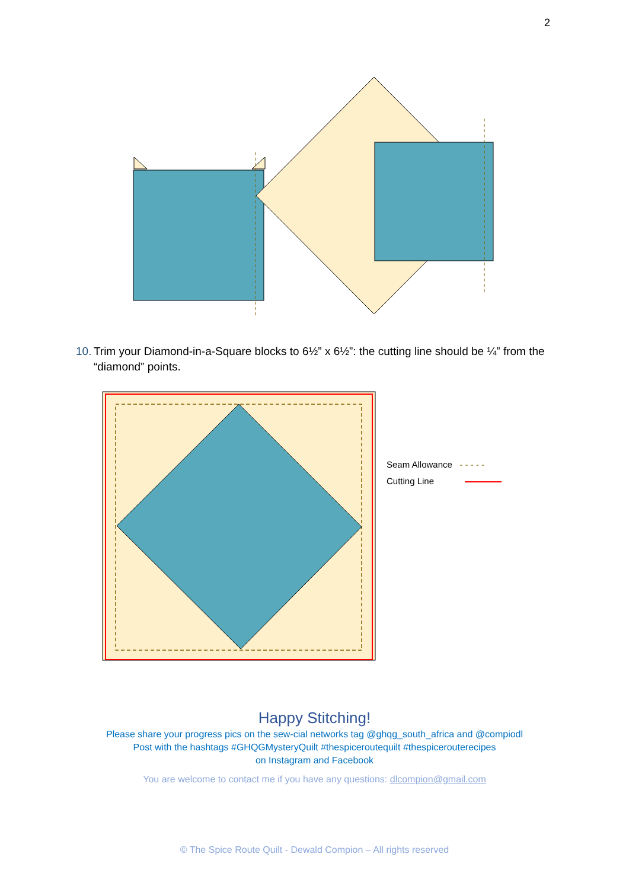2
10. Trim your Diamond-in-a-Square blocks to 6½” x 6½”: the cutting line should be ¼” from the “diamond” points.
Seam Allowance - - - - -
Cutting Line
Happy Stitching!
Please share your progress pics on the sew-cial networks tag @ghqg_south_africa and @compiodl
Post with the hashtags #GHQGMysteryQuilt #thespiceroutequilt #thespicerouterecipes
on Instagram and Facebook
You are welcome to contact me if you have any questions: dlcompion@gmail.com
© The Spice Route Quilt - Dewald Compion – All rights reserved